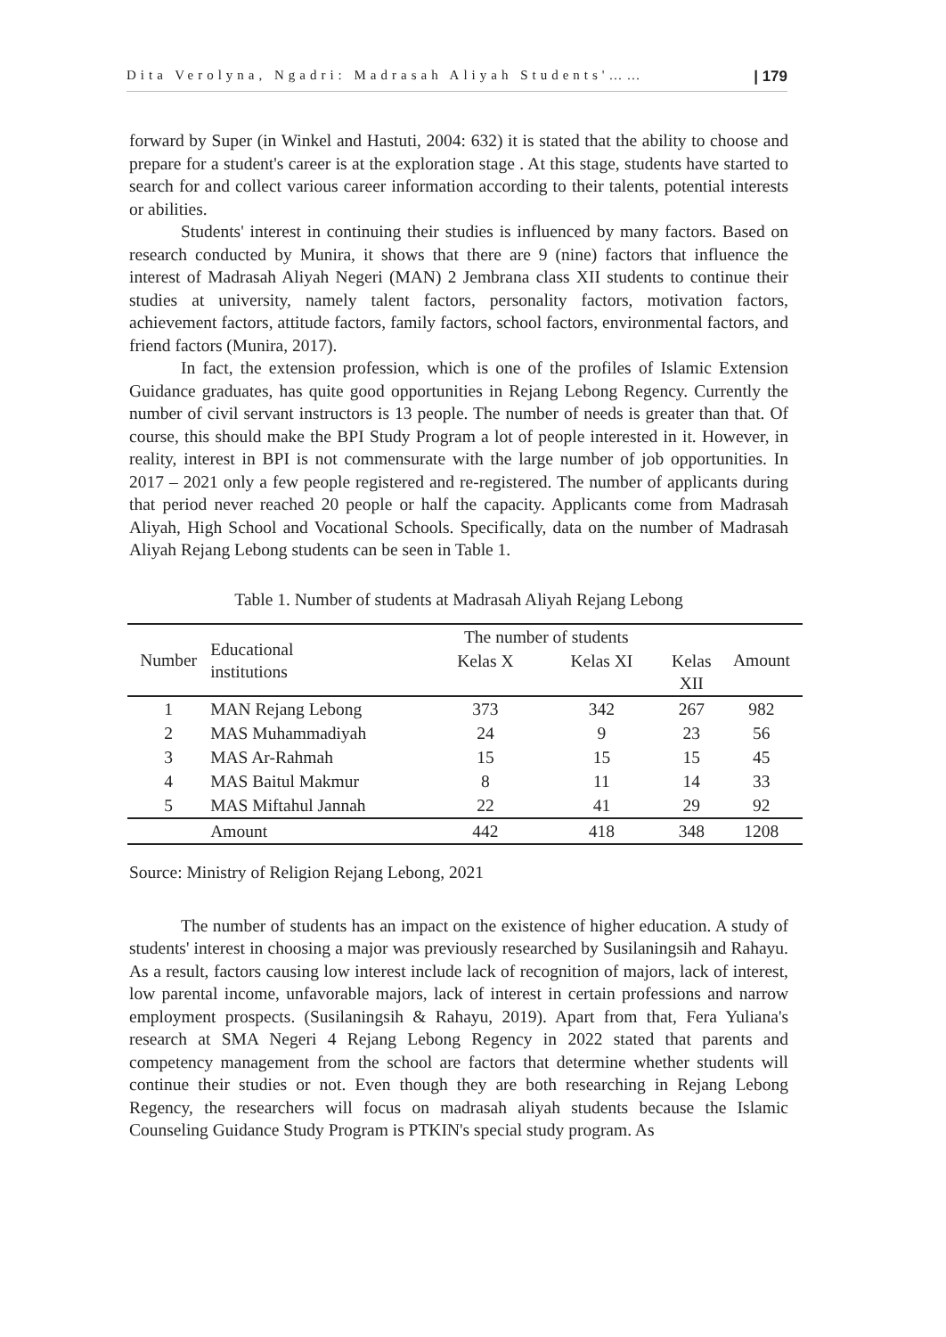Dita Verolyna, Ngadri: Madrasah Aliyah Students'…… | 179
forward by Super (in Winkel and Hastuti, 2004: 632) it is stated that the ability to choose and prepare for a student's career is at the exploration stage . At this stage, students have started to search for and collect various career information according to their talents, potential interests or abilities.
Students' interest in continuing their studies is influenced by many factors. Based on research conducted by Munira, it shows that there are 9 (nine) factors that influence the interest of Madrasah Aliyah Negeri (MAN) 2 Jembrana class XII students to continue their studies at university, namely talent factors, personality factors, motivation factors, achievement factors, attitude factors, family factors, school factors, environmental factors, and friend factors (Munira, 2017).
In fact, the extension profession, which is one of the profiles of Islamic Extension Guidance graduates, has quite good opportunities in Rejang Lebong Regency. Currently the number of civil servant instructors is 13 people. The number of needs is greater than that. Of course, this should make the BPI Study Program a lot of people interested in it. However, in reality, interest in BPI is not commensurate with the large number of job opportunities. In 2017 – 2021 only a few people registered and re-registered. The number of applicants during that period never reached 20 people or half the capacity. Applicants come from Madrasah Aliyah, High School and Vocational Schools. Specifically, data on the number of Madrasah Aliyah Rejang Lebong students can be seen in Table 1.
Table 1. Number of students at Madrasah Aliyah Rejang Lebong
| Number | Educational institutions | The number of students | | | Amount |
| --- | --- | --- | --- | --- | --- |
| | | Kelas X | Kelas XI | Kelas XII | |
| 1 | MAN Rejang Lebong | 373 | 342 | 267 | 982 |
| 2 | MAS Muhammadiyah | 24 | 9 | 23 | 56 |
| 3 | MAS Ar-Rahmah | 15 | 15 | 15 | 45 |
| 4 | MAS Baitul Makmur | 8 | 11 | 14 | 33 |
| 5 | MAS Miftahul Jannah | 22 | 41 | 29 | 92 |
| | Amount | 442 | 418 | 348 | 1208 |
Source: Ministry of Religion Rejang Lebong, 2021
The number of students has an impact on the existence of higher education. A study of students' interest in choosing a major was previously researched by Susilaningsih and Rahayu. As a result, factors causing low interest include lack of recognition of majors, lack of interest, low parental income, unfavorable majors, lack of interest in certain professions and narrow employment prospects. (Susilaningsih & Rahayu, 2019). Apart from that, Fera Yuliana's research at SMA Negeri 4 Rejang Lebong Regency in 2022 stated that parents and competency management from the school are factors that determine whether students will continue their studies or not. Even though they are both researching in Rejang Lebong Regency, the researchers will focus on madrasah aliyah students because the Islamic Counseling Guidance Study Program is PTKIN's special study program. As